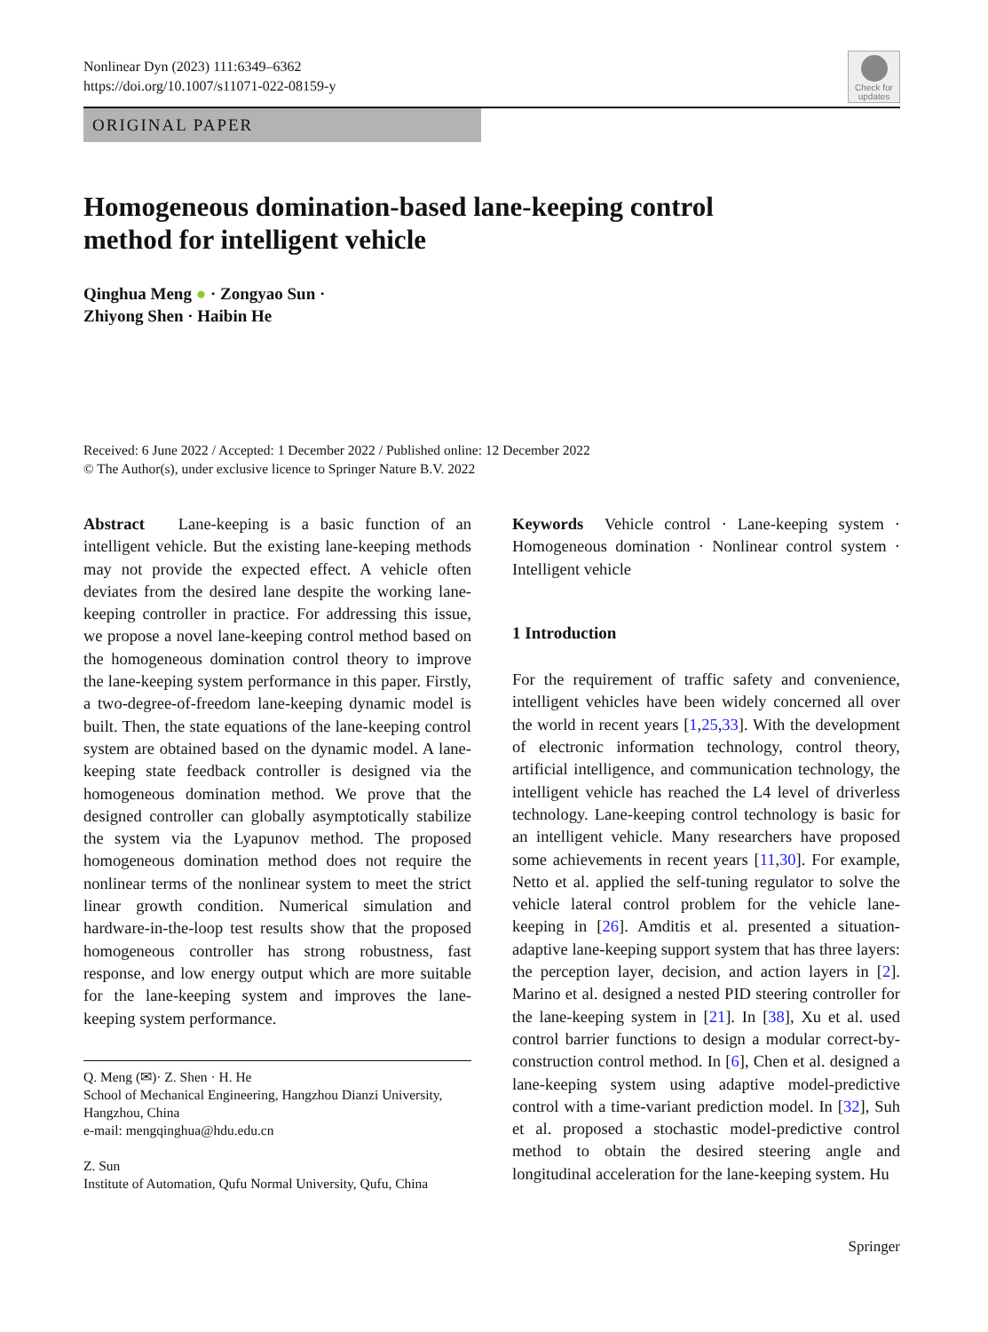Check for updates
Nonlinear Dyn (2023) 111:6349–6362
https://doi.org/10.1007/s11071-022-08159-y
ORIGINAL PAPER
Homogeneous domination-based lane-keeping control
method for intelligent vehicle
Qinghua Meng ● · Zongyao Sun ·
Zhiyong Shen · Haibin He
Received: 6 June 2022 / Accepted: 1 December 2022 / Published online: 12 December 2022
© The Author(s), under exclusive licence to Springer Nature B.V. 2022
Abstract Lane-keeping is a basic function of an intelligent vehicle. But the existing lane-keeping methods may not provide the expected effect. A vehicle often deviates from the desired lane despite the working lane-keeping controller in practice. For addressing this issue, we propose a novel lane-keeping control method based on the homogeneous domination control theory to improve the lane-keeping system performance in this paper. Firstly, a two-degree-of-freedom lane-keeping dynamic model is built. Then, the state equations of the lane-keeping control system are obtained based on the dynamic model. A lane-keeping state feedback controller is designed via the homogeneous domination method. We prove that the designed controller can globally asymptotically stabilize the system via the Lyapunov method. The proposed homogeneous domination method does not require the nonlinear terms of the nonlinear system to meet the strict linear growth condition. Numerical simulation and hardware-in-the-loop test results show that the proposed homogeneous controller has strong robustness, fast response, and low energy output which are more suitable for the lane-keeping system and improves the lane-keeping system performance.
Q. Meng (✉)· Z. Shen · H. He
School of Mechanical Engineering, Hangzhou Dianzi University, Hangzhou, China
e-mail: mengqinghua@hdu.edu.cn
Z. Sun
Institute of Automation, Qufu Normal University, Qufu, China
Keywords Vehicle control · Lane-keeping system · Homogeneous domination · Nonlinear control system · Intelligent vehicle
1 Introduction
For the requirement of traffic safety and convenience, intelligent vehicles have been widely concerned all over the world in recent years [1,25,33]. With the development of electronic information technology, control theory, artificial intelligence, and communication technology, the intelligent vehicle has reached the L4 level of driverless technology. Lane-keeping control technology is basic for an intelligent vehicle. Many researchers have proposed some achievements in recent years [11,30]. For example, Netto et al. applied the self-tuning regulator to solve the vehicle lateral control problem for the vehicle lane-keeping in [26]. Amditis et al. presented a situation-adaptive lane-keeping support system that has three layers: the perception layer, decision, and action layers in [2]. Marino et al. designed a nested PID steering controller for the lane-keeping system in [21]. In [38], Xu et al. used control barrier functions to design a modular correct-by-construction control method. In [6], Chen et al. designed a lane-keeping system using adaptive model-predictive control with a time-variant prediction model. In [32], Suh et al. proposed a stochastic model-predictive control method to obtain the desired steering angle and longitudinal acceleration for the lane-keeping system. Hu
Springer